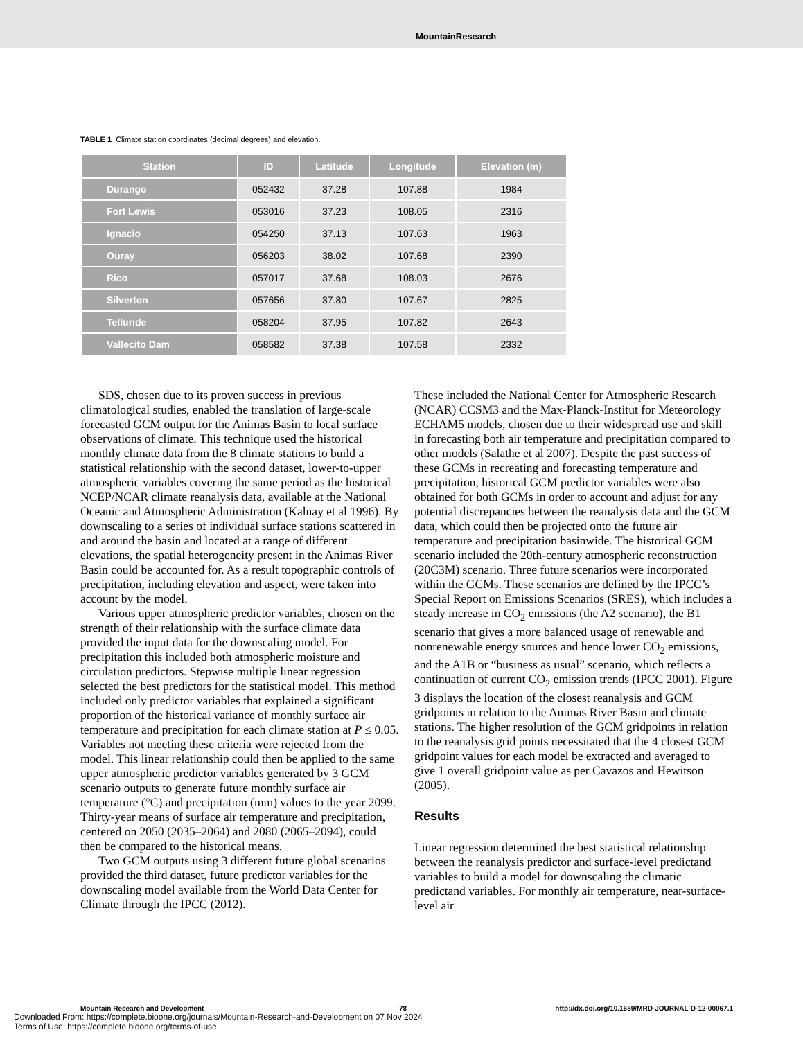MountainResearch
TABLE 1 Climate station coordinates (decimal degrees) and elevation.
| Station | ID | Latitude | Longitude | Elevation (m) |
| --- | --- | --- | --- | --- |
| Durango | 052432 | 37.28 | 107.88 | 1984 |
| Fort Lewis | 053016 | 37.23 | 108.05 | 2316 |
| Ignacio | 054250 | 37.13 | 107.63 | 1963 |
| Ouray | 056203 | 38.02 | 107.68 | 2390 |
| Rico | 057017 | 37.68 | 108.03 | 2676 |
| Silverton | 057656 | 37.80 | 107.67 | 2825 |
| Telluride | 058204 | 37.95 | 107.82 | 2643 |
| Vallecito Dam | 058582 | 37.38 | 107.58 | 2332 |
SDS, chosen due to its proven success in previous climatological studies, enabled the translation of large-scale forecasted GCM output for the Animas Basin to local surface observations of climate. This technique used the historical monthly climate data from the 8 climate stations to build a statistical relationship with the second dataset, lower-to-upper atmospheric variables covering the same period as the historical NCEP/NCAR climate reanalysis data, available at the National Oceanic and Atmospheric Administration (Kalnay et al 1996). By downscaling to a series of individual surface stations scattered in and around the basin and located at a range of different elevations, the spatial heterogeneity present in the Animas River Basin could be accounted for. As a result topographic controls of precipitation, including elevation and aspect, were taken into account by the model.
Various upper atmospheric predictor variables, chosen on the strength of their relationship with the surface climate data provided the input data for the downscaling model. For precipitation this included both atmospheric moisture and circulation predictors. Stepwise multiple linear regression selected the best predictors for the statistical model. This method included only predictor variables that explained a significant proportion of the historical variance of monthly surface air temperature and precipitation for each climate station at P ≤ 0.05. Variables not meeting these criteria were rejected from the model. This linear relationship could then be applied to the same upper atmospheric predictor variables generated by 3 GCM scenario outputs to generate future monthly surface air temperature (°C) and precipitation (mm) values to the year 2099. Thirty-year means of surface air temperature and precipitation, centered on 2050 (2035–2064) and 2080 (2065–2094), could then be compared to the historical means.
Two GCM outputs using 3 different future global scenarios provided the third dataset, future predictor variables for the downscaling model available from the World Data Center for Climate through the IPCC (2012).
These included the National Center for Atmospheric Research (NCAR) CCSM3 and the Max-Planck-Institut for Meteorology ECHAM5 models, chosen due to their widespread use and skill in forecasting both air temperature and precipitation compared to other models (Salathe et al 2007). Despite the past success of these GCMs in recreating and forecasting temperature and precipitation, historical GCM predictor variables were also obtained for both GCMs in order to account and adjust for any potential discrepancies between the reanalysis data and the GCM data, which could then be projected onto the future air temperature and precipitation basinwide. The historical GCM scenario included the 20th-century atmospheric reconstruction (20C3M) scenario. Three future scenarios were incorporated within the GCMs. These scenarios are defined by the IPCC’s Special Report on Emissions Scenarios (SRES), which includes a steady increase in CO<sub>2</sub> emissions (the A2 scenario), the B1 scenario that gives a more balanced usage of renewable and nonrenewable energy sources and hence lower CO<sub>2</sub> emissions, and the A1B or “business as usual” scenario, which reflects a continuation of current CO<sub>2</sub> emission trends (IPCC 2001). Figure 3 displays the location of the closest reanalysis and GCM gridpoints in relation to the Animas River Basin and climate stations. The higher resolution of the GCM gridpoints in relation to the reanalysis grid points necessitated that the 4 closest GCM gridpoint values for each model be extracted and averaged to give 1 overall gridpoint value as per Cavazos and Hewitson (2005).
Results
Linear regression determined the best statistical relationship between the reanalysis predictor and surface-level predictand variables to build a model for downscaling the climatic predictand variables. For monthly air temperature, near-surface-level air
Mountain Research and Development 78 http://dx.doi.org/10.1659/MRD-JOURNAL-D-12-00067.1
Downloaded From: https://complete.bioone.org/journals/Mountain-Research-and-Development on 07 Nov 2024
Terms of Use: https://complete.bioone.org/terms-of-use